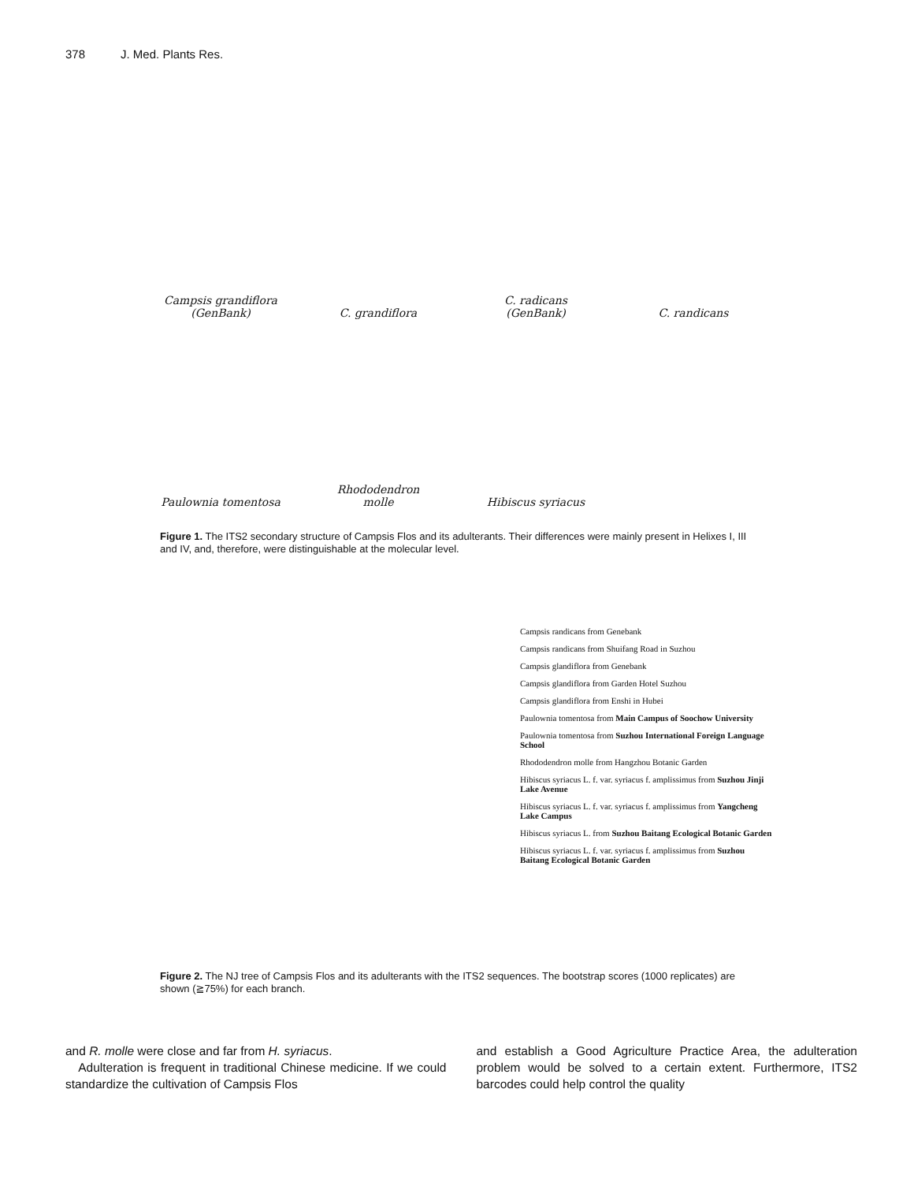378 J. Med. Plants Res.
Campsis grandiflora
(GenBank)
C. grandiflora
C. radicans
(GenBank)
C. randicans
Paulownia tomentosa
Rhododendron
molle
Hibiscus syriacus
Figure 1. The ITS2 secondary structure of Campsis Flos and its adulterants. Their differences were mainly present in Helixes I, III and IV, and, therefore, were distinguishable at the molecular level.
Campsis randicans from Genebank
Campsis randicans from Shuifang Road in Suzhou
Campsis glandiflora from Genebank
Campsis glandiflora from Garden Hotel Suzhou
Campsis glandiflora from Enshi in Hubei
Paulownia tomentosa from Main Campus of Soochow University
Paulownia tomentosa from Suzhou International Foreign Language School
Rhododendron molle from Hangzhou Botanic Garden
Hibiscus syriacus L. f. var. syriacus f. amplissimus from Suzhou Jinji Lake Avenue
Hibiscus syriacus L. f. var. syriacus f. amplissimus from Yangcheng Lake Campus
Hibiscus syriacus L. from Suzhou Baitang Ecological Botanic Garden
Hibiscus syriacus L. f. var. syriacus f. amplissimus from Suzhou Baitang Ecological Botanic Garden
Figure 2. The NJ tree of Campsis Flos and its adulterants with the ITS2 sequences. The bootstrap scores (1000 replicates) are shown (≧75%) for each branch.
and R. molle were close and far from H. syriacus.
Adulteration is frequent in traditional Chinese medicine. If we could standardize the cultivation of Campsis Flos
and establish a Good Agriculture Practice Area, the adulteration problem would be solved to a certain extent. Furthermore, ITS2 barcodes could help control the quality